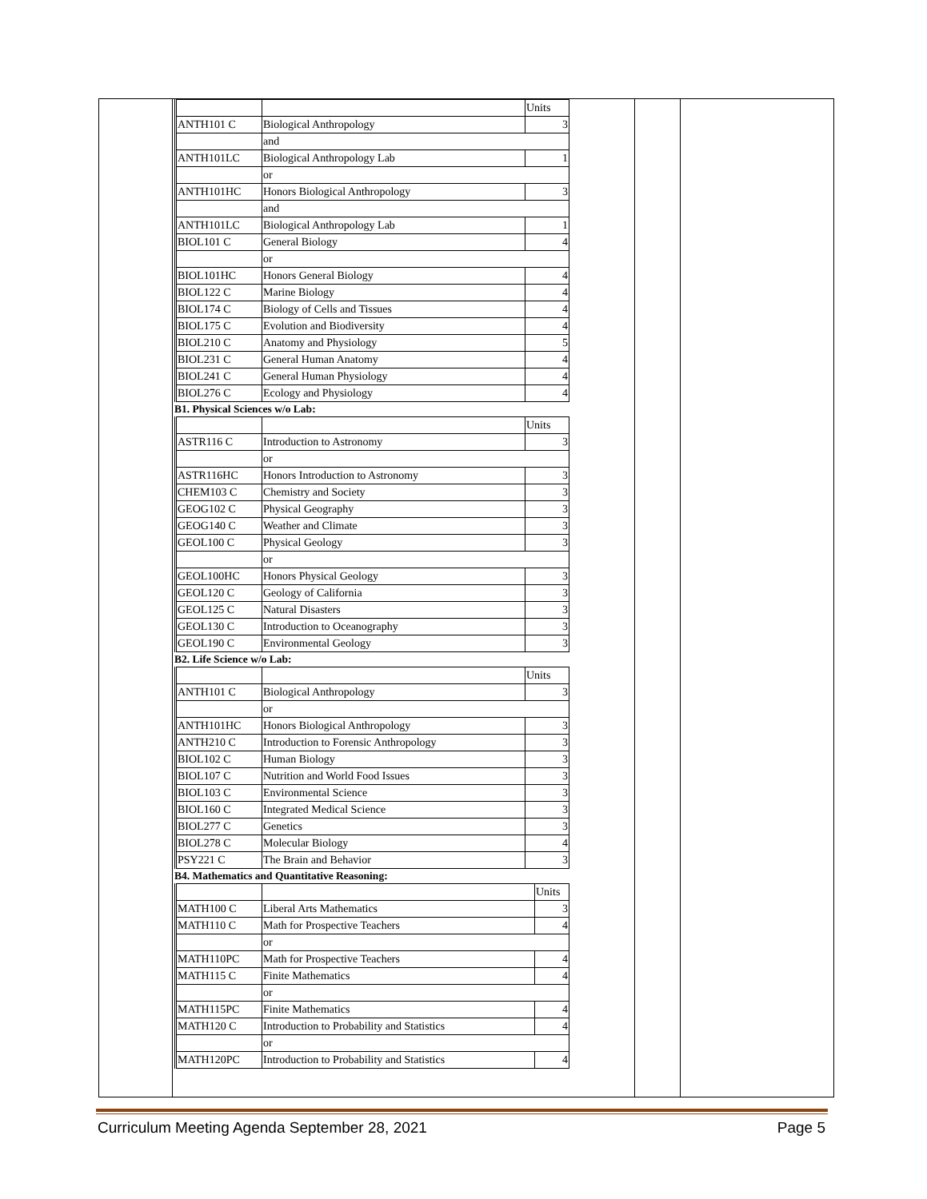| | | Units |
| ANTH101 C | Biological Anthropology | 3 |
| | and | |
| ANTH101LC | Biological Anthropology Lab | 1 |
| | or | |
| ANTH101HC | Honors Biological Anthropology | 3 |
| | and | |
| ANTH101LC | Biological Anthropology Lab | 1 |
| BIOL101 C | General Biology | 4 |
| | or | |
| BIOL101HC | Honors General Biology | 4 |
| BIOL122 C | Marine Biology | 4 |
| BIOL174 C | Biology of Cells and Tissues | 4 |
| BIOL175 C | Evolution and Biodiversity | 4 |
| BIOL210 C | Anatomy and Physiology | 5 |
| BIOL231 C | General Human Anatomy | 4 |
| BIOL241 C | General Human Physiology | 4 |
| BIOL276 C | Ecology and Physiology | 4 |
B1. Physical Sciences w/o Lab:
| | | Units |
| ASTR116 C | Introduction to Astronomy | 3 |
| | or | |
| ASTR116HC | Honors Introduction to Astronomy | 3 |
| CHEM103 C | Chemistry and Society | 3 |
| GEOG102 C | Physical Geography | 3 |
| GEOG140 C | Weather and Climate | 3 |
| GEOL100 C | Physical Geology | 3 |
| | or | |
| GEOL100HC | Honors Physical Geology | 3 |
| GEOL120 C | Geology of California | 3 |
| GEOL125 C | Natural Disasters | 3 |
| GEOL130 C | Introduction to Oceanography | 3 |
| GEOL190 C | Environmental Geology | 3 |
B2. Life Science w/o Lab:
| | | Units |
| ANTH101 C | Biological Anthropology | 3 |
| | or | |
| ANTH101HC | Honors Biological Anthropology | 3 |
| ANTH210 C | Introduction to Forensic Anthropology | 3 |
| BIOL102 C | Human Biology | 3 |
| BIOL107 C | Nutrition and World Food Issues | 3 |
| BIOL103 C | Environmental Science | 3 |
| BIOL160 C | Integrated Medical Science | 3 |
| BIOL277 C | Genetics | 3 |
| BIOL278 C | Molecular Biology | 4 |
| PSY221 C | The Brain and Behavior | 3 |
B4. Mathematics and Quantitative Reasoning:
| | | Units |
| MATH100 C | Liberal Arts Mathematics | 3 |
| MATH110 C | Math for Prospective Teachers | 4 |
| | or | |
| MATH110PC | Math for Prospective Teachers | 4 |
| MATH115 C | Finite Mathematics | 4 |
| | or | |
| MATH115PC | Finite Mathematics | 4 |
| MATH120 C | Introduction to Probability and Statistics | 4 |
| | or | |
| MATH120PC | Introduction to Probability and Statistics | 4 |
Curriculum Meeting Agenda September 28, 2021 Page 5